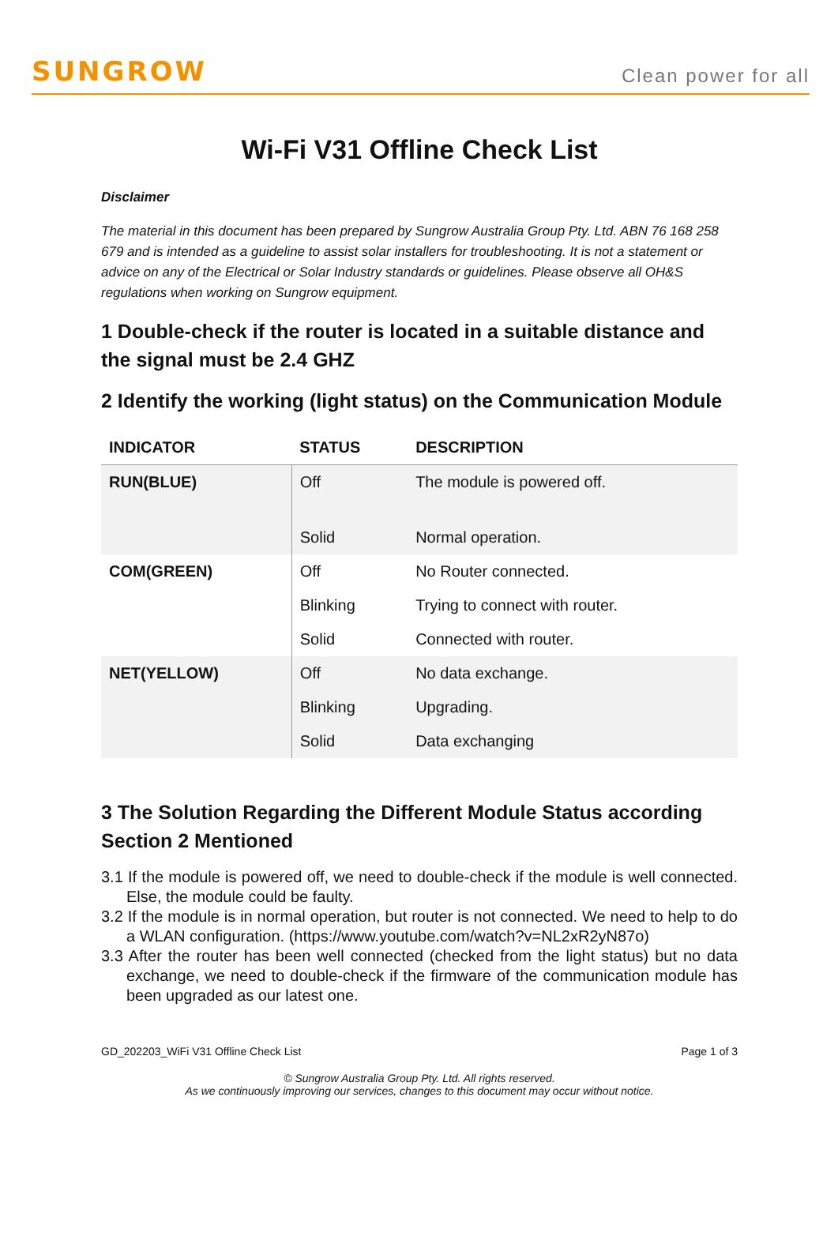SUNGROW
Clean power for all
Wi-Fi V31 Offline Check List
Disclaimer
The material in this document has been prepared by Sungrow Australia Group Pty. Ltd. ABN 76 168 258 679 and is intended as a guideline to assist solar installers for troubleshooting. It is not a statement or advice on any of the Electrical or Solar Industry standards or guidelines. Please observe all OH&S regulations when working on Sungrow equipment.
1 Double-check if the router is located in a suitable distance and the signal must be 2.4 GHZ
2 Identify the working (light status) on the Communication Module
| INDICATOR | STATUS | DESCRIPTION |
| --- | --- | --- |
| RUN(BLUE) | Off | The module is powered off. |
| | Solid | Normal operation. |
| COM(GREEN) | Off | No Router connected. |
| | Blinking | Trying to connect with router. |
| | Solid | Connected with router. |
| NET(YELLOW) | Off | No data exchange. |
| | Blinking | Upgrading. |
| | Solid | Data exchanging |
3 The Solution Regarding the Different Module Status according Section 2 Mentioned
3.1 If the module is powered off, we need to double-check if the module is well connected. Else, the module could be faulty.
3.2 If the module is in normal operation, but router is not connected. We need to help to do a WLAN configuration. (https://www.youtube.com/watch?v=NL2xR2yN87o)
3.3 After the router has been well connected (checked from the light status) but no data exchange, we need to double-check if the firmware of the communication module has been upgraded as our latest one.
GD_202203_WiFi V31 Offline Check List Page 1 of 3
© Sungrow Australia Group Pty. Ltd. All rights reserved.
As we continuously improving our services, changes to this document may occur without notice.